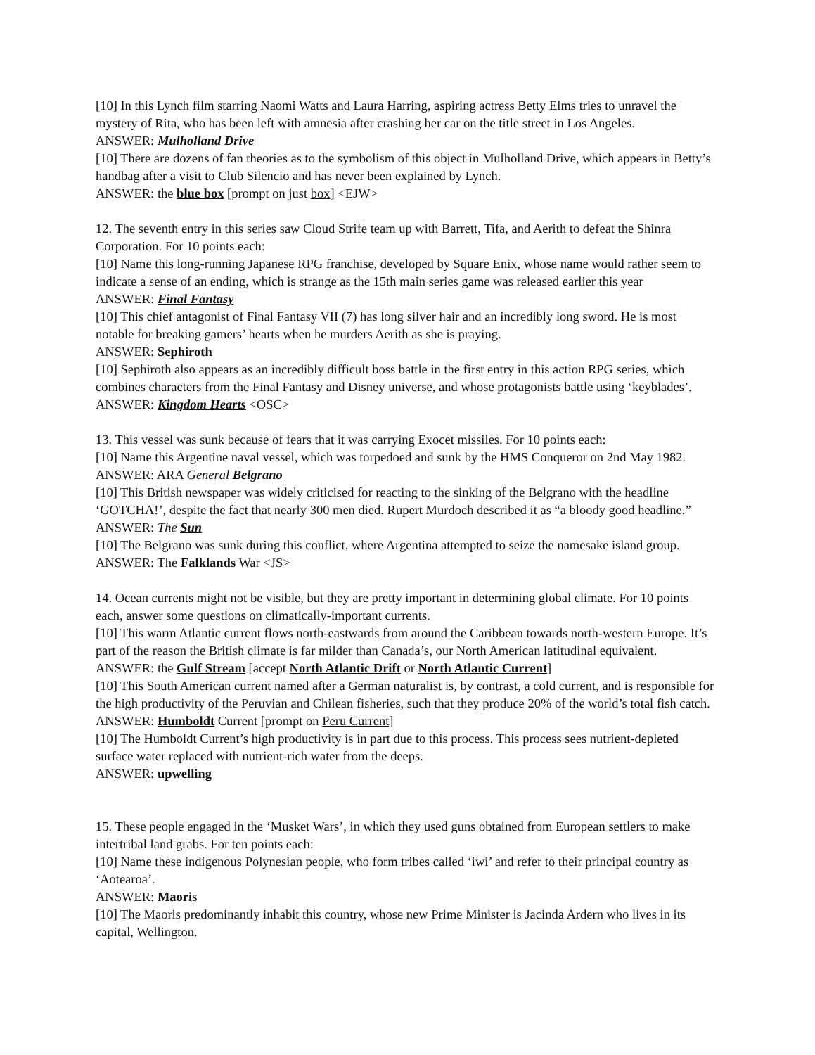[10] In this Lynch film starring Naomi Watts and Laura Harring, aspiring actress Betty Elms tries to unravel the mystery of Rita, who has been left with amnesia after crashing her car on the title street in Los Angeles.
ANSWER: Mulholland Drive
[10] There are dozens of fan theories as to the symbolism of this object in Mulholland Drive, which appears in Betty’s handbag after a visit to Club Silencio and has never been explained by Lynch.
ANSWER: the blue box [prompt on just box] <EJW>
12. The seventh entry in this series saw Cloud Strife team up with Barrett, Tifa, and Aerith to defeat the Shinra Corporation. For 10 points each:
[10] Name this long-running Japanese RPG franchise, developed by Square Enix, whose name would rather seem to indicate a sense of an ending, which is strange as the 15th main series game was released earlier this year
ANSWER: Final Fantasy
[10] This chief antagonist of Final Fantasy VII (7) has long silver hair and an incredibly long sword. He is most notable for breaking gamers’ hearts when he murders Aerith as she is praying.
ANSWER: Sephiroth
[10] Sephiroth also appears as an incredibly difficult boss battle in the first entry in this action RPG series, which combines characters from the Final Fantasy and Disney universe, and whose protagonists battle using ‘keyblades’.
ANSWER: Kingdom Hearts <OSC>
13. This vessel was sunk because of fears that it was carrying Exocet missiles. For 10 points each:
[10] Name this Argentine naval vessel, which was torpedoed and sunk by the HMS Conqueror on 2nd May 1982.
ANSWER: ARA General Belgrano
[10] This British newspaper was widely criticised for reacting to the sinking of the Belgrano with the headline ‘GOTCHA!’, despite the fact that nearly 300 men died. Rupert Murdoch described it as “a bloody good headline.”
ANSWER: The Sun
[10] The Belgrano was sunk during this conflict, where Argentina attempted to seize the namesake island group.
ANSWER: The Falklands War <JS>
14. Ocean currents might not be visible, but they are pretty important in determining global climate. For 10 points each, answer some questions on climatically-important currents.
[10] This warm Atlantic current flows north-eastwards from around the Caribbean towards north-western Europe. It’s part of the reason the British climate is far milder than Canada’s, our North American latitudinal equivalent.
ANSWER: the Gulf Stream [accept North Atlantic Drift or North Atlantic Current]
[10] This South American current named after a German naturalist is, by contrast, a cold current, and is responsible for the high productivity of the Peruvian and Chilean fisheries, such that they produce 20% of the world’s total fish catch.
ANSWER: Humboldt Current [prompt on Peru Current]
[10] The Humboldt Current’s high productivity is in part due to this process. This process sees nutrient-depleted surface water replaced with nutrient-rich water from the deeps.
ANSWER: upwelling
15. These people engaged in the ‘Musket Wars’, in which they used guns obtained from European settlers to make intertribal land grabs. For ten points each:
[10] Name these indigenous Polynesian people, who form tribes called ‘iwi’ and refer to their principal country as ‘Aotearoa’.
ANSWER: Maoris
[10] The Maoris predominantly inhabit this country, whose new Prime Minister is Jacinda Ardern who lives in its capital, Wellington.